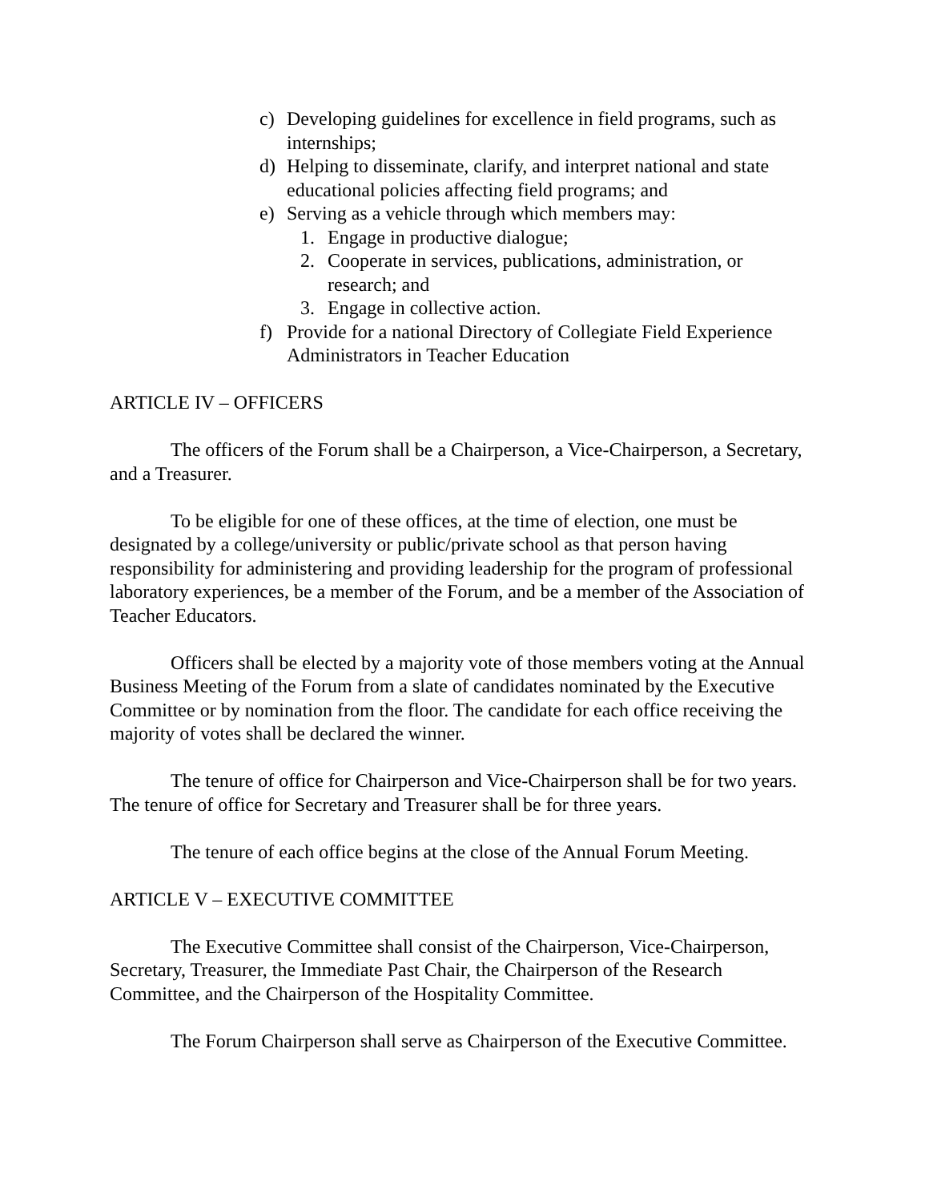c) Developing guidelines for excellence in field programs, such as internships;
d) Helping to disseminate, clarify, and interpret national and state educational policies affecting field programs; and
e) Serving as a vehicle through which members may:
1. Engage in productive dialogue;
2. Cooperate in services, publications, administration, or research; and
3. Engage in collective action.
f) Provide for a national Directory of Collegiate Field Experience Administrators in Teacher Education
ARTICLE IV – OFFICERS
The officers of the Forum shall be a Chairperson, a Vice-Chairperson, a Secretary, and a Treasurer.
To be eligible for one of these offices, at the time of election, one must be designated by a college/university or public/private school as that person having responsibility for administering and providing leadership for the program of professional laboratory experiences, be a member of the Forum, and be a member of the Association of Teacher Educators.
Officers shall be elected by a majority vote of those members voting at the Annual Business Meeting of the Forum from a slate of candidates nominated by the Executive Committee or by nomination from the floor. The candidate for each office receiving the majority of votes shall be declared the winner.
The tenure of office for Chairperson and Vice-Chairperson shall be for two years. The tenure of office for Secretary and Treasurer shall be for three years.
The tenure of each office begins at the close of the Annual Forum Meeting.
ARTICLE V – EXECUTIVE COMMITTEE
The Executive Committee shall consist of the Chairperson, Vice-Chairperson, Secretary, Treasurer, the Immediate Past Chair, the Chairperson of the Research Committee, and the Chairperson of the Hospitality Committee.
The Forum Chairperson shall serve as Chairperson of the Executive Committee.